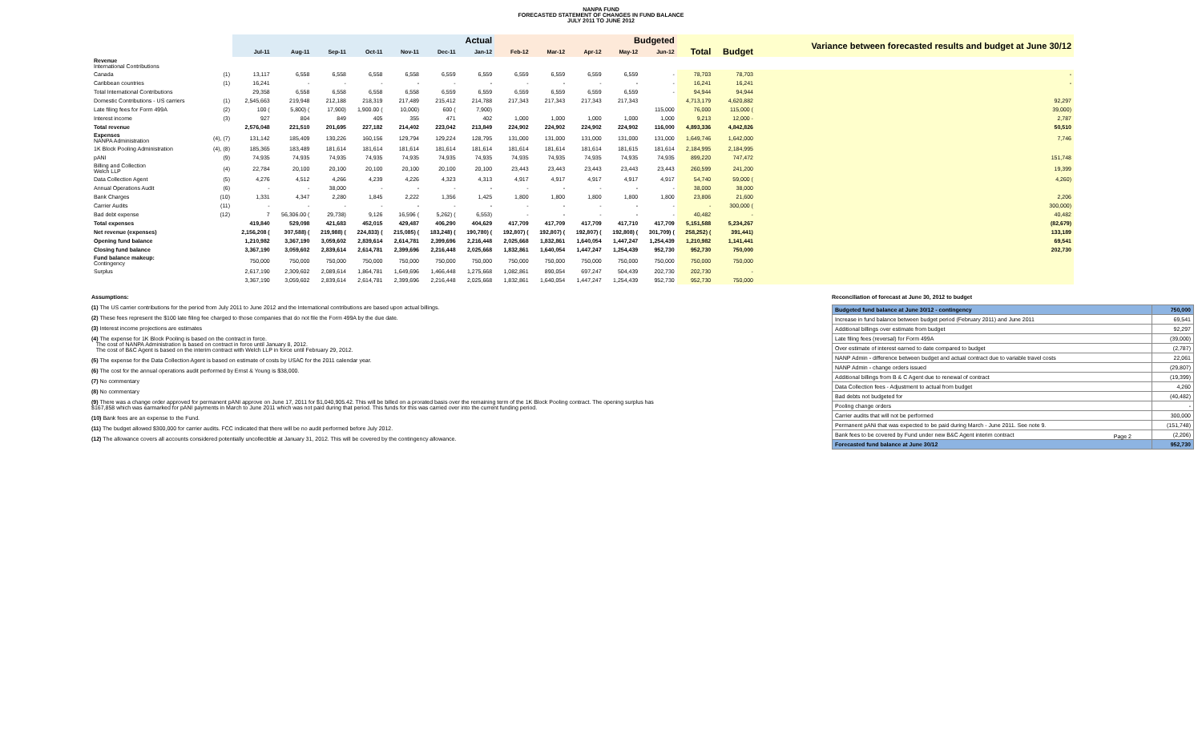NANPA FUND
FORECASTED STATEMENT OF CHANGES IN FUND BALANCE
JULY 2011 TO JUNE 2012
| | | Actual | | | | | | | Budgeted | | | | | | | Variance between forecasted results and budget at June 30/12 |
| --- | --- | --- | --- | --- | --- | --- | --- | --- | --- | --- | --- | --- | --- | --- | --- | --- |
| | | Jul-11 | Aug-11 | Sep-11 | Oct-11 | Nov-11 | Dec-11 | Jan-12 | Feb-12 | Mar-12 | Apr-12 | May-12 | Jun-12 | Total | Budget | |
| Revenue International Contributions | | | | | | | | | | | | | | | | |
| Canada | (1) | 13,117 | 6,558 | 6,558 | 6,558 | 6,558 | 6,559 | 6,559 | 6,559 | 6,559 | 6,559 | 6,559 | - | 78,703 | 78,703 | - |
| Caribbean countries | (1) | 16,241 | - | - | - | - | - | - | - | - | - | - | - | 16,241 | 16,241 | - |
| Total International Contributions | | 29,358 | 6,558 | 6,558 | 6,558 | 6,558 | 6,559 | 6,559 | 6,559 | 6,559 | 6,559 | 6,559 | - | 94,944 | 94,944 | |
| Domestic Contributions - US carriers | (1) | 2,545,663 | 219,948 | 212,188 | 218,319 | 217,489 | 215,412 | 214,788 | 217,343 | 217,343 | 217,343 | 217,343 | | 4,713,179 | 4,620,882 | 92,297 |
| Late filing fees for Form 499A | (2) | 100 ( | 5,800) ( | 17,900) | 1,900.00 ( | 10,000) | 600 ( | 7,900) | | | | | 115,000 | 76,000 | 115,000 ( | 39,000) |
| Interest income | (3) | 927 | 804 | 849 | 405 | 355 | 471 | 402 | 1,000 | 1,000 | 1,000 | 1,000 | 1,000 | 9,213 | 12,000 - | 2,787 |
| Total revenue | | 2,576,048 | 221,510 | 201,695 | 227,182 | 214,402 | 223,042 | 213,849 | 224,902 | 224,902 | 224,902 | 224,902 | 116,000 | 4,893,336 | 4,842,826 | 50,510 |
| Expenses NANPA Administration | (4), (7) | 131,142 | 185,409 | 130,226 | 160,156 | 129,794 | 129,224 | 128,795 | 131,000 | 131,000 | 131,000 | 131,000 | 131,000 | 1,649,746 | 1,642,000 | 7,746 |
| 1K Block Pooling Administration | (4), (8) | 185,365 | 183,489 | 181,614 | 181,614 | 181,614 | 181,614 | 181,614 | 181,614 | 181,614 | 181,614 | 181,615 | 181,614 | 2,184,995 | 2,184,995 | |
| pANI | (9) | 74,935 | 74,935 | 74,935 | 74,935 | 74,935 | 74,935 | 74,935 | 74,935 | 74,935 | 74,935 | 74,935 | 74,935 | 899,220 | 747,472 | 151,748 |
| Billing and Collection Welch LLP | (4) | 22,784 | 20,100 | 20,100 | 20,100 | 20,100 | 20,100 | 20,100 | 23,443 | 23,443 | 23,443 | 23,443 | 23,443 | 260,599 | 241,200 | 19,399 |
| Data Collection Agent | (5) | 4,276 | 4,512 | 4,266 | 4,239 | 4,226 | 4,323 | 4,313 | 4,917 | 4,917 | 4,917 | 4,917 | 4,917 | 54,740 | 59,000 ( | 4,260) |
| Annual Operations Audit | (6) | - | - | 38,000 | - | - | - | - | - | - | - | - | - | 38,000 | 38,000 | |
| Bank Charges | (10) | 1,331 | 4,347 | 2,280 | 1,845 | 2,222 | 1,356 | 1,425 | 1,800 | 1,800 | 1,800 | 1,800 | 1,800 | 23,806 | 21,600 | 2,206 |
| Carrier Audits | (11) | - | - | - | - | - | - | - | - | - | - | - | - | - | 300,000 ( | 300,000) |
| Bad debt expense | (12) | 7 | 56,306.00 ( | 29,738) | 9,126 | 16,596 ( | 5,262) ( | 6,553) | - | - | - | - | - | 40,482 | - | 40,482 |
| Total expenses | | 419,840 | 529,098 | 421,683 | 452,015 | 429,487 | 406,290 | 404,629 | 417,709 | 417,709 | 417,709 | 417,710 | 417,709 | 5,151,588 | 5,234,267 | (82,679) |
| Net revenue (expenses) | | 2,156,208 ( | 307,588) ( | 219,988) ( | 224,833) ( | 215,085) ( | 183,248) ( | 190,780) ( | 192,807) ( | 192,807) ( | 192,807) ( | 192,808) ( | 301,709) ( | 258,252) ( | 391,441) | 133,189 |
| Opening fund balance | | 1,210,982 | 3,367,190 | 3,059,602 | 2,839,614 | 2,614,781 | 2,399,696 | 2,216,448 | 2,025,668 | 1,832,861 | 1,640,054 | 1,447,247 | 1,254,439 | 1,210,982 | 1,141,441 | 69,541 |
| Closing fund balance | | 3,367,190 | 3,059,602 | 2,839,614 | 2,614,781 | 2,399,696 | 2,216,448 | 2,025,668 | 1,832,861 | 1,640,054 | 1,447,247 | 1,254,439 | 952,730 | 952,730 | 750,000 | 202,730 |
| Fund balance makeup: Contingency | | 750,000 | 750,000 | 750,000 | 750,000 | 750,000 | 750,000 | 750,000 | 750,000 | 750,000 | 750,000 | 750,000 | 750,000 | 750,000 | 750,000 | |
| Surplus | | 2,617,190 | 2,309,602 | 2,089,614 | 1,864,781 | 1,649,696 | 1,466,448 | 1,275,668 | 1,082,861 | 890,054 | 697,247 | 504,439 | 202,730 | 202,730 | - | |
| | | 3,367,190 | 3,059,602 | 2,839,614 | 2,614,781 | 2,399,696 | 2,216,448 | 2,025,668 | 1,832,861 | 1,640,054 | 1,447,247 | 1,254,439 | 952,730 | 952,730 | 750,000 | |
Assumptions:
(1) The US carrier contributions for the period from July 2011 to June 2012 and the International contributions are based upon actual billings.
(2) These fees represent the $100 late filing fee charged to those companies that do not file the Form 499A by the due date.
(3) Interest income projections are estimates
(4) The expense for 1K Block Pooling is based on the contract in force.
The cost of NANPA Administration is based on contract in force until January 8, 2012.
The cost of B&C Agent is based on the interim contract with Welch LLP in force until February 29, 2012.
(5) The expense for the Data Collection Agent is based on estimate of costs by USAC for the 2011 calendar year.
(6) The cost for the annual operations audit performed by Ernst & Young is $38,000.
(7) No commentary
(8) No commentary
(9) There was a change order approved for permanent pANI approve on June 17, 2011 for $1,040,905.42. This will be billed on a prorated basis over the remaining term of the 1K Block Pooling contract. The opening surplus has $167,858 which was earmarked for pANI payments in March to June 2011 which was not paid during that period. This funds for this was carried over into the current funding period.
(10) Bank fees are an expense to the Fund.
(11) The budget allowed $300,000 for carrier audits. FCC indicated that there will be no audit performed before July 2012.
(12) The allowance covers all accounts considered potentially uncollectible at January 31, 2012. This will be covered by the contingency allowance.
Reconciliation of forecast at June 30, 2012 to budget
| Budgeted fund balance at June 30/12 - contingency | 750,000 |
| Increase in fund balance between budget period (February 2011) and June 2011 | 69,541 |
| Additional billings over estimate from budget | 92,297 |
| Late filing fees (reversal) for Form 499A | (39,000) |
| Over estimate of interest earned to date compared to budget | (2,787) |
| NANP Admin - difference between budget and actual contract due to variable travel costs | 22,061 |
| NANP Admin - change orders issued | (29,807) |
| Additional billings from B & C Agent due to renewal of contract | (19,399) |
| Data Collection fees - Adjustment to actual from budget | 4,260 |
| Bad debts not budgeted for | (40,482) |
| Pooling change orders | - |
| Carrier audits that will not be performed | 300,000 |
| Permanent pANi that was expected to be paid during March - June 2011. See note 9. | (151,748) |
| Bank fees to be covered by Fund under new B&C Agent interim contract | (2,206) |
| Forecasted fund balance at June 30/12 | 952,730 |
Page 2